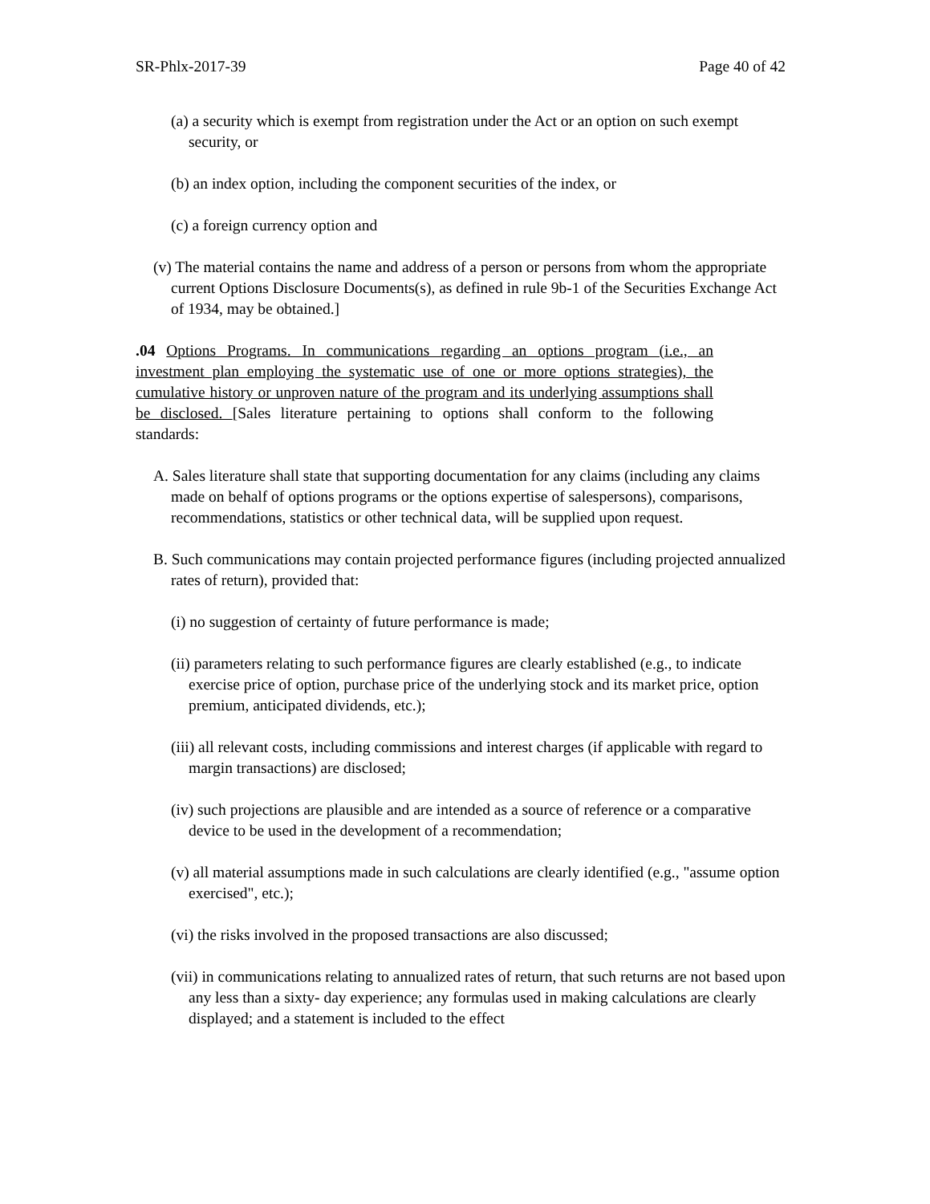SR-Phlx-2017-39 Page 40 of 42
(a) a security which is exempt from registration under the Act or an option on such exempt security, or
(b) an index option, including the component securities of the index, or
(c) a foreign currency option and
(v) The material contains the name and address of a person or persons from whom the appropriate current Options Disclosure Documents(s), as defined in rule 9b-1 of the Securities Exchange Act of 1934, may be obtained.]
.04 Options Programs. In communications regarding an options program (i.e., an investment plan employing the systematic use of one or more options strategies), the cumulative history or unproven nature of the program and its underlying assumptions shall be disclosed. [Sales literature pertaining to options shall conform to the following standards:
A. Sales literature shall state that supporting documentation for any claims (including any claims made on behalf of options programs or the options expertise of salespersons), comparisons, recommendations, statistics or other technical data, will be supplied upon request.
B. Such communications may contain projected performance figures (including projected annualized rates of return), provided that:
(i) no suggestion of certainty of future performance is made;
(ii) parameters relating to such performance figures are clearly established (e.g., to indicate exercise price of option, purchase price of the underlying stock and its market price, option premium, anticipated dividends, etc.);
(iii) all relevant costs, including commissions and interest charges (if applicable with regard to margin transactions) are disclosed;
(iv) such projections are plausible and are intended as a source of reference or a comparative device to be used in the development of a recommendation;
(v) all material assumptions made in such calculations are clearly identified (e.g., "assume option exercised", etc.);
(vi) the risks involved in the proposed transactions are also discussed;
(vii) in communications relating to annualized rates of return, that such returns are not based upon any less than a sixty- day experience; any formulas used in making calculations are clearly displayed; and a statement is included to the effect